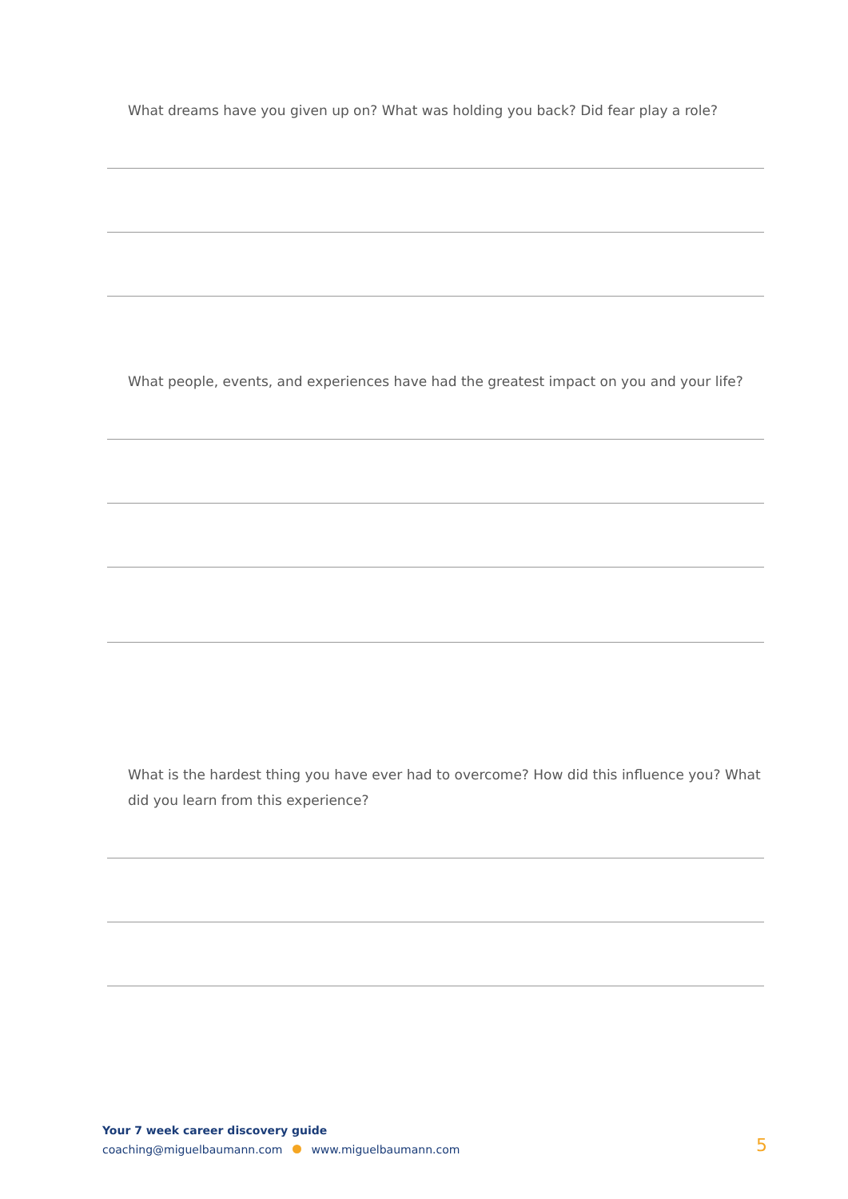What dreams have you given up on? What was holding you back? Did fear play a role?
What people, events, and experiences have had the greatest impact on you and your life?
What is the hardest thing you have ever had to overcome? How did this influence you? What did you learn from this experience?
Your 7 week career discovery guide
coaching@miguelbaumann.com www.miguelbaumann.com
5